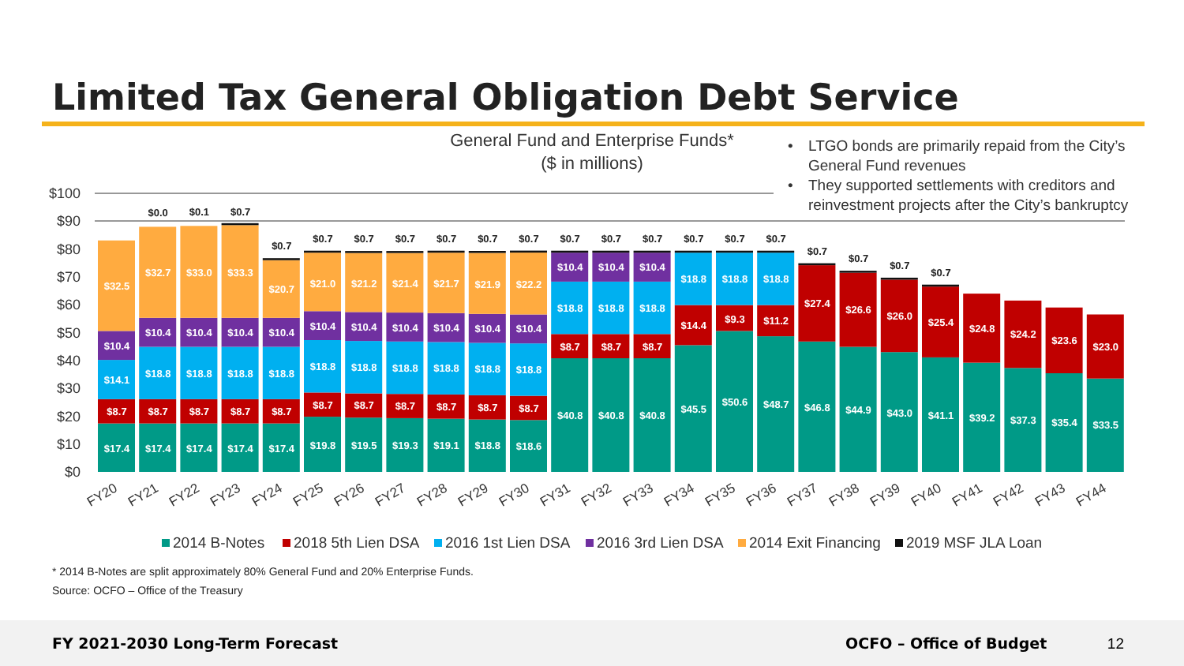Limited Tax General Obligation Debt Service
General Fund and Enterprise Funds*
($ in millions)
• LTGO bonds are primarily repaid from the City’s
General Fund revenues
• They supported settlements with creditors and
reinvestment projects after the City’s bankruptcy
$100
$90
$80
$70
$60
$50
$40
$30
$20
$10
$0
$17.4
$8.7
$14.1
$10.4
$32.5
$17.4
$8.7
$18.8
$10.4
$32.7
$0.0
$17.4
$8.7
$18.8
$10.4
$33.0
$0.1
$17.4
$8.7
$18.8
$10.4
$33.3
$0.7
$17.4
$8.7
$18.8
$10.4
$20.7
$0.7
$19.8
$8.7
$18.8
$10.4
$21.0
$0.7
$19.5
$8.7
$18.8
$10.4
$21.2
$0.7
$19.3
$8.7
$18.8
$10.4
$21.4
$0.7
$19.1
$8.7
$18.8
$10.4
$21.7
$0.7
$18.8
$8.7
$18.8
$10.4
$21.9
$0.7
$18.6
$8.7
$18.8
$10.4
$22.2
$0.7
$40.8
$8.7
$18.8
$10.4
$0.7
$40.8
$8.7
$18.8
$10.4
$0.7
$40.8
$8.7
$18.8
$10.4
$0.7
$45.5
$14.4
$18.8
$0.7
$50.6
$9.3
$18.8
$0.7
$48.7
$11.2
$18.8
$0.7
$46.8
$27.4
$0.7
$44.9
$26.6
$0.7
$43.0
$26.0
$0.7
$41.1
$25.4
$0.7
$39.2
$24.8
$37.3
$24.2
$35.4
$23.6
$33.5
$23.0
FY20
FY21
FY22
FY23
FY24
FY25
FY26
FY27
FY28
FY29
FY30
FY31
FY32
FY33
FY34
FY35
FY36
FY37
FY38
FY39
FY40
FY41
FY42
FY43
FY44
2014 B-Notes
2018 5th Lien DSA
2016 1st Lien DSA
2016 3rd Lien DSA
2014 Exit Financing
2019 MSF JLA Loan
* 2014 B-Notes are split approximately 80% General Fund and 20% Enterprise Funds.
Source: OCFO – Office of the Treasury
FY 2021-2030 Long-Term Forecast OCFO – Office of Budget 12